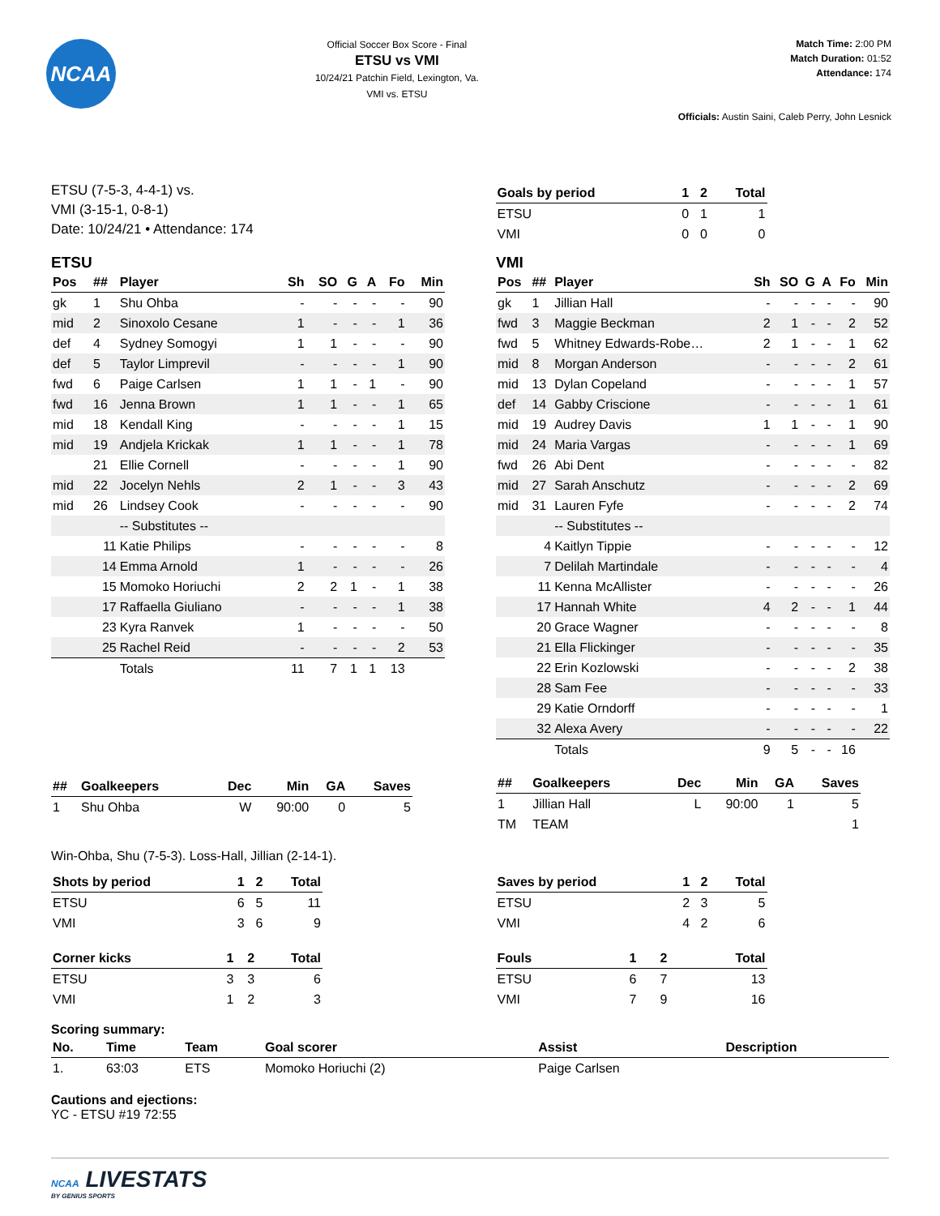NCAA
Official Soccer Box Score - Final
ETSU vs VMI
10/24/21 Patchin Field, Lexington, Va.
VMI vs. ETSU
Match Time: 2:00 PM
Match Duration: 01:52
Attendance: 174
Officials: Austin Saini, Caleb Perry, John Lesnick
ETSU (7-5-3, 4-4-1) vs.
VMI (3-15-1, 0-8-1)
Date: 10/24/21 • Attendance: 174
| Goals by period | 1 | 2 | Total |
| --- | --- | --- | --- |
| ETSU | 0 | 1 | 1 |
| VMI | 0 | 0 | 0 |
ETSU
| Pos | ## | Player | Sh | SO | G | A | Fo | Min |
| --- | --- | --- | --- | --- | --- | --- | --- | --- |
| gk | 1 | Shu Ohba | - | - | - | - | - | 90 |
| mid | 2 | Sinoxolo Cesane | 1 | - | - | - | 1 | 36 |
| def | 4 | Sydney Somogyi | 1 | 1 | - | - | - | 90 |
| def | 5 | Taylor Limprevil | - | - | - | - | 1 | 90 |
| fwd | 6 | Paige Carlsen | 1 | 1 | - | 1 | - | 90 |
| fwd | 16 | Jenna Brown | 1 | 1 | - | - | 1 | 65 |
| mid | 18 | Kendall King | - | - | - | - | 1 | 15 |
| mid | 19 | Andjela Krickak | 1 | 1 | - | - | 1 | 78 |
| | 21 | Ellie Cornell | - | - | - | - | 1 | 90 |
| mid | 22 | Jocelyn Nehls | 2 | 1 | - | - | 3 | 43 |
| mid | 26 | Lindsey Cook | - | - | - | - | - | 90 |
| | | -- Substitutes -- | | | | | | |
| | 11 | Katie Philips | - | - | - | - | - | 8 |
| | 14 | Emma Arnold | 1 | - | - | - | - | 26 |
| | 15 | Momoko Horiuchi | 2 | 2 | 1 | - | 1 | 38 |
| | 17 | Raffaella Giuliano | - | - | - | - | 1 | 38 |
| | 23 | Kyra Ranvek | 1 | - | - | - | - | 50 |
| | 25 | Rachel Reid | - | - | - | - | 2 | 53 |
| | | Totals | 11 | 7 | 1 | 1 | 13 | |
| ## | Goalkeepers | Dec | Min | GA | Saves |
| --- | --- | --- | --- | --- | --- |
| 1 | Shu Ohba | W | 90:00 | 0 | 5 |
VMI
| Pos | ## | Player | Sh | SO | G | A | Fo | Min |
| --- | --- | --- | --- | --- | --- | --- | --- | --- |
| gk | 1 | Jillian Hall | - | - | - | - | - | 90 |
| fwd | 3 | Maggie Beckman | 2 | 1 | - | - | 2 | 52 |
| fwd | 5 | Whitney Edwards-Robe… | 2 | 1 | - | - | 1 | 62 |
| mid | 8 | Morgan Anderson | - | - | - | - | 2 | 61 |
| mid | 13 | Dylan Copeland | - | - | - | - | 1 | 57 |
| def | 14 | Gabby Criscione | - | - | - | - | 1 | 61 |
| mid | 19 | Audrey Davis | 1 | 1 | - | - | 1 | 90 |
| mid | 24 | Maria Vargas | - | - | - | - | 1 | 69 |
| fwd | 26 | Abi Dent | - | - | - | - | - | 82 |
| mid | 27 | Sarah Anschutz | - | - | - | - | 2 | 69 |
| mid | 31 | Lauren Fyfe | - | - | - | - | 2 | 74 |
| | | -- Substitutes -- | | | | | | |
| | 4 | Kaitlyn Tippie | - | - | - | - | - | 12 |
| | 7 | Delilah Martindale | - | - | - | - | - | 4 |
| | 11 | Kenna McAllister | - | - | - | - | - | 26 |
| | 17 | Hannah White | 4 | 2 | - | - | 1 | 44 |
| | 20 | Grace Wagner | - | - | - | - | - | 8 |
| | 21 | Ella Flickinger | - | - | - | - | - | 35 |
| | 22 | Erin Kozlowski | - | - | - | - | 2 | 38 |
| | 28 | Sam Fee | - | - | - | - | - | 33 |
| | 29 | Katie Orndorff | - | - | - | - | - | 1 |
| | 32 | Alexa Avery | - | - | - | - | - | 22 |
| | | Totals | 9 | 5 | - | - | 16 | |
| ## | Goalkeepers | Dec | Min | GA | Saves |
| --- | --- | --- | --- | --- | --- |
| 1 | Jillian Hall | L | 90:00 | 1 | 5 |
| TM | TEAM | | | | 1 |
Win-Ohba, Shu (7-5-3). Loss-Hall, Jillian (2-14-1).
| Shots by period | 1 | 2 | Total |
| --- | --- | --- | --- |
| ETSU | 6 | 5 | 11 |
| VMI | 3 | 6 | 9 |
| Corner kicks | 1 | 2 | Total |
| --- | --- | --- | --- |
| ETSU | 3 | 3 | 6 |
| VMI | 1 | 2 | 3 |
| Saves by period | 1 | 2 | Total |
| --- | --- | --- | --- |
| ETSU | 2 | 3 | 5 |
| VMI | 4 | 2 | 6 |
| Fouls | 1 | 2 | Total |
| --- | --- | --- | --- |
| ETSU | 6 | 7 | 13 |
| VMI | 7 | 9 | 16 |
Scoring summary:
| No. | Time | Team | Goal scorer | Assist | Description |
| --- | --- | --- | --- | --- | --- |
| 1. | 63:03 | ETS | Momoko Horiuchi (2) | Paige Carlsen | |
Cautions and ejections:
YC - ETSU #19 72:55
NCAA LIVESTATS
BY GENIUS SPORTS